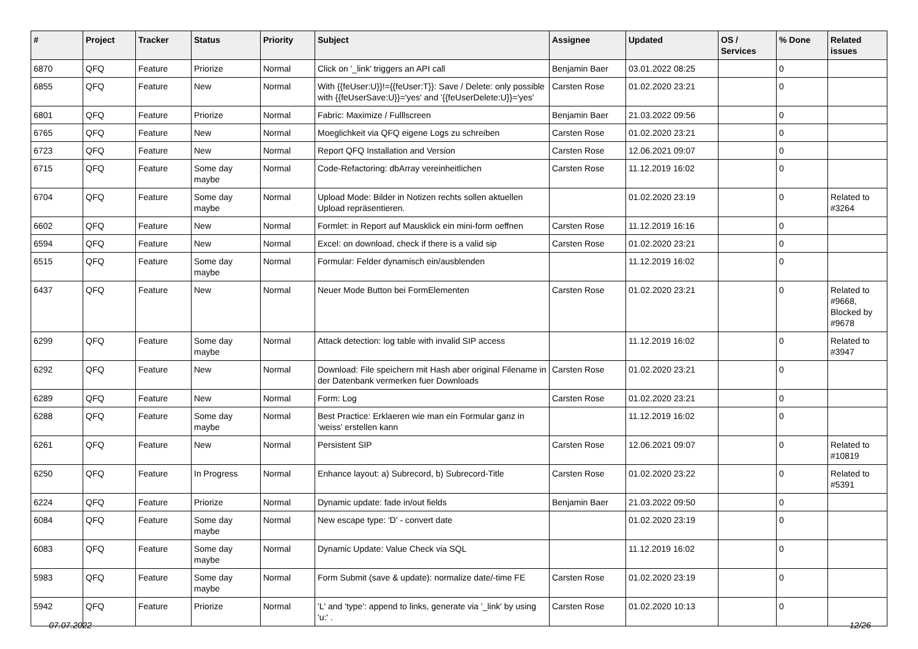| # | Project | Tracker | Status | Priority | Subject | Assignee | Updated | OS / Services | % Done | Related issues |
| --- | --- | --- | --- | --- | --- | --- | --- | --- | --- | --- |
| 6870 | QFQ | Feature | Priorize | Normal | Click on '_link' triggers an API call | Benjamin Baer | 03.01.2022 08:25 | | 0 | |
| 6855 | QFQ | Feature | New | Normal | With {{feUser:U}}!={{feUser:T}}: Save / Delete: only possible with {{feUserSave:U}}='yes' and '{{feUserDelete:U}}='yes' | Carsten Rose | 01.02.2020 23:21 | | 0 | |
| 6801 | QFQ | Feature | Priorize | Normal | Fabric: Maximize / Fulllscreen | Benjamin Baer | 21.03.2022 09:56 | | 0 | |
| 6765 | QFQ | Feature | New | Normal | Moeglichkeit via QFQ eigene Logs zu schreiben | Carsten Rose | 01.02.2020 23:21 | | 0 | |
| 6723 | QFQ | Feature | New | Normal | Report QFQ Installation and Version | Carsten Rose | 12.06.2021 09:07 | | 0 | |
| 6715 | QFQ | Feature | Some day maybe | Normal | Code-Refactoring: dbArray vereinheitlichen | Carsten Rose | 11.12.2019 16:02 | | 0 | |
| 6704 | QFQ | Feature | Some day maybe | Normal | Upload Mode: Bilder in Notizen rechts sollen aktuellen Upload repräsentieren. | | 01.02.2020 23:19 | | 0 | Related to #3264 |
| 6602 | QFQ | Feature | New | Normal | Formlet: in Report auf Mausklick ein mini-form oeffnen | Carsten Rose | 11.12.2019 16:16 | | 0 | |
| 6594 | QFQ | Feature | New | Normal | Excel: on download, check if there is a valid sip | Carsten Rose | 01.02.2020 23:21 | | 0 | |
| 6515 | QFQ | Feature | Some day maybe | Normal | Formular: Felder dynamisch ein/ausblenden | | 11.12.2019 16:02 | | 0 | |
| 6437 | QFQ | Feature | New | Normal | Neuer Mode Button bei FormElementen | Carsten Rose | 01.02.2020 23:21 | | 0 | Related to #9668, Blocked by #9678 |
| 6299 | QFQ | Feature | Some day maybe | Normal | Attack detection: log table with invalid SIP access | | 11.12.2019 16:02 | | 0 | Related to #3947 |
| 6292 | QFQ | Feature | New | Normal | Download: File speichern mit Hash aber original Filename in der Datenbank vermerken fuer Downloads | Carsten Rose | 01.02.2020 23:21 | | 0 | |
| 6289 | QFQ | Feature | New | Normal | Form: Log | Carsten Rose | 01.02.2020 23:21 | | 0 | |
| 6288 | QFQ | Feature | Some day maybe | Normal | Best Practice: Erklaeren wie man ein Formular ganz in 'weiss' erstellen kann | | 11.12.2019 16:02 | | 0 | |
| 6261 | QFQ | Feature | New | Normal | Persistent SIP | Carsten Rose | 12.06.2021 09:07 | | 0 | Related to #10819 |
| 6250 | QFQ | Feature | In Progress | Normal | Enhance layout: a) Subrecord, b) Subrecord-Title | Carsten Rose | 01.02.2020 23:22 | | 0 | Related to #5391 |
| 6224 | QFQ | Feature | Priorize | Normal | Dynamic update: fade in/out fields | Benjamin Baer | 21.03.2022 09:50 | | 0 | |
| 6084 | QFQ | Feature | Some day maybe | Normal | New escape type: 'D' - convert date | | 01.02.2020 23:19 | | 0 | |
| 6083 | QFQ | Feature | Some day maybe | Normal | Dynamic Update: Value Check via SQL | | 11.12.2019 16:02 | | 0 | |
| 5983 | QFQ | Feature | Some day maybe | Normal | Form Submit (save & update): normalize date/-time FE | Carsten Rose | 01.02.2020 23:19 | | 0 | |
| 5942 | QFQ | Feature | Priorize | Normal | 'L' and 'type': append to links, generate via '_link' by using 'u:' . | Carsten Rose | 01.02.2020 10:13 | | 0 | |
07.07.2022 12/26